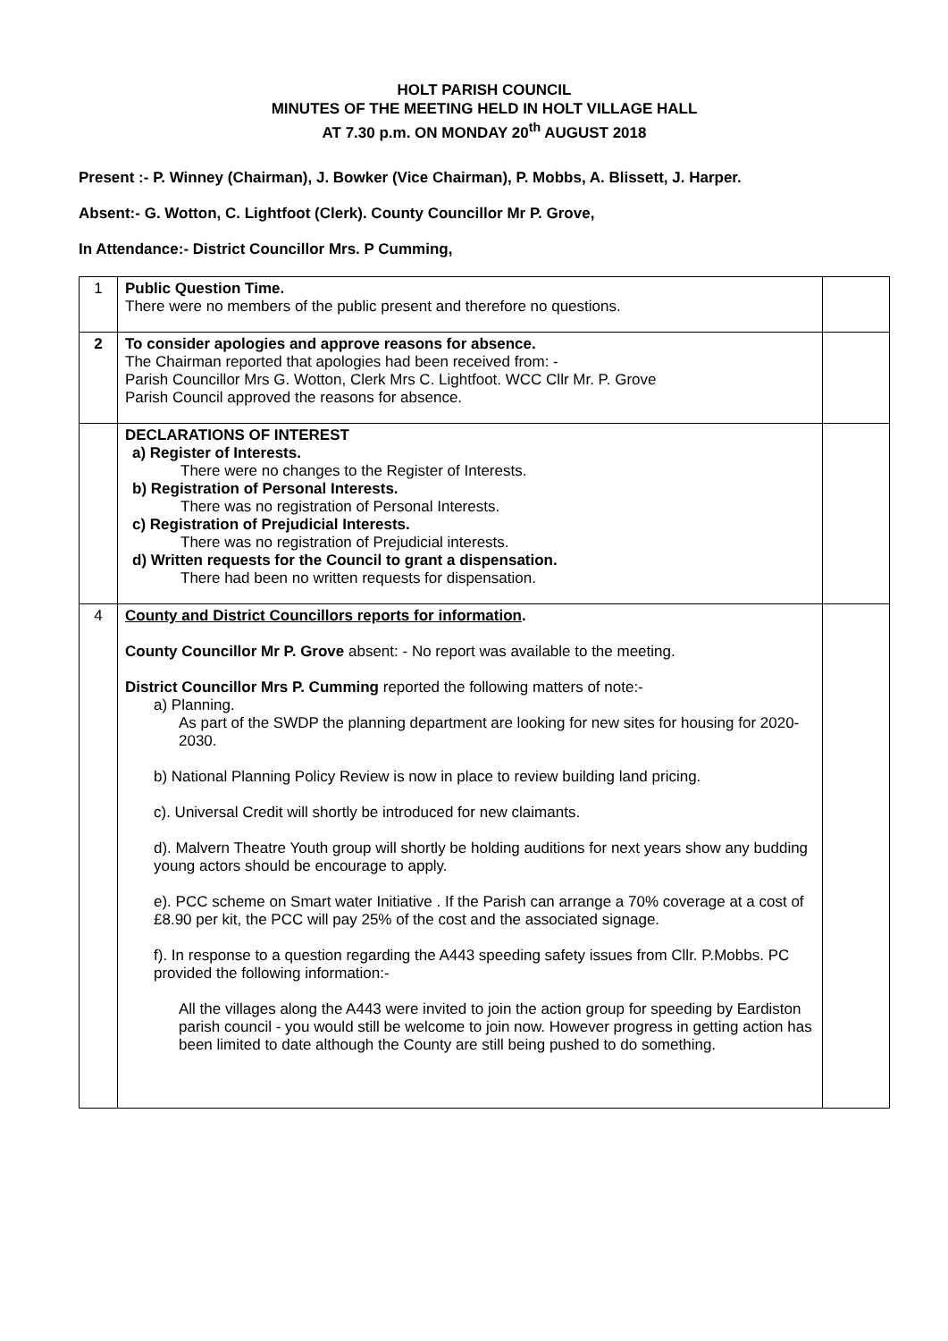HOLT PARISH COUNCIL
MINUTES OF THE MEETING HELD IN HOLT VILLAGE HALL
AT 7.30 p.m. ON MONDAY 20<sup>th</sup> AUGUST 2018
Present :- P. Winney (Chairman), J. Bowker (Vice Chairman), P. Mobbs, A. Blissett, J. Harper.
Absent:- G. Wotton, C. Lightfoot (Clerk). County Councillor Mr P. Grove,
In Attendance:- District Councillor Mrs. P Cumming,
| 1 | Public Question Time. There were no members of the public present and therefore no questions. | |
| 2 | To consider apologies and approve reasons for absence. The Chairman reported that apologies had been received from: - Parish Councillor Mrs G. Wotton, Clerk Mrs C. Lightfoot. WCC Cllr Mr. P. Grove Parish Council approved the reasons for absence. | |
| | DECLARATIONS OF INTEREST a) Register of Interests. There were no changes to the Register of Interests. b) Registration of Personal Interests. There was no registration of Personal Interests. c) Registration of Prejudicial Interests. There was no registration of Prejudicial interests. d) Written requests for the Council to grant a dispensation. There had been no written requests for dispensation. | |
| 4 | County and District Councillors reports for information . County Councillor Mr P. Grove absent: - No report was available to the meeting. District Councillor Mrs P. Cumming reported the following matters of note:- a) Planning. As part of the SWDP the planning department are looking for new sites for housing for 2020-2030. b) National Planning Policy Review is now in place to review building land pricing. c). Universal Credit will shortly be introduced for new claimants. d). Malvern Theatre Youth group will shortly be holding auditions for next years show any budding young actors should be encourage to apply. e). PCC scheme on Smart water Initiative . If the Parish can arrange a 70% coverage at a cost of £8.90 per kit, the PCC will pay 25% of the cost and the associated signage. f). In response to a question regarding the A443 speeding safety issues from Cllr. P.Mobbs. PC provided the following information:- All the villages along the A443 were invited to join the action group for speeding by Eardiston parish council - you would still be welcome to join now. However progress in getting action has been limited to date although the County are still being pushed to do something. | |